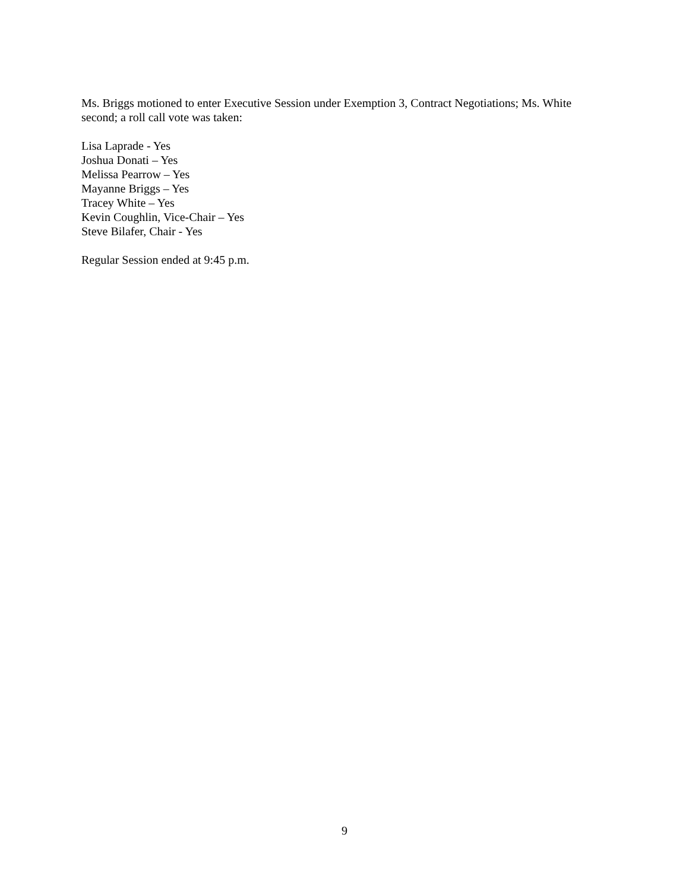Ms. Briggs motioned to enter Executive Session under Exemption 3, Contract Negotiations; Ms. White second; a roll call vote was taken:
Lisa Laprade - Yes
Joshua Donati – Yes
Melissa Pearrow – Yes
Mayanne Briggs – Yes
Tracey White – Yes
Kevin Coughlin, Vice-Chair – Yes
Steve Bilafer, Chair - Yes
Regular Session ended at 9:45 p.m.
9